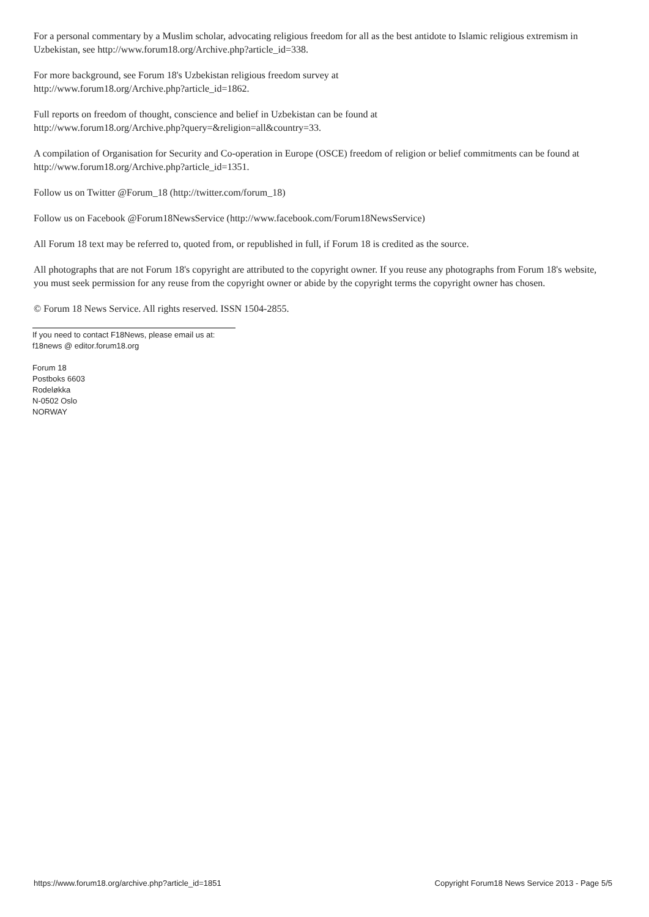For a personal commentary by a Muslim scholar, advocating religious freedom for all as the best antidote to Islamic religious extremism in Uzbekistan, see http://www.forum18.org/Archive.php?article_id=338.
For more background, see Forum 18's Uzbekistan religious freedom survey at
http://www.forum18.org/Archive.php?article_id=1862.
Full reports on freedom of thought, conscience and belief in Uzbekistan can be found at
http://www.forum18.org/Archive.php?query=&religion=all&country=33.
A compilation of Organisation for Security and Co-operation in Europe (OSCE) freedom of religion or belief commitments can be found at http://www.forum18.org/Archive.php?article_id=1351.
Follow us on Twitter @Forum_18 (http://twitter.com/forum_18)
Follow us on Facebook @Forum18NewsService (http://www.facebook.com/Forum18NewsService)
All Forum 18 text may be referred to, quoted from, or republished in full, if Forum 18 is credited as the source.
All photographs that are not Forum 18's copyright are attributed to the copyright owner. If you reuse any photographs from Forum 18's website, you must seek permission for any reuse from the copyright owner or abide by the copyright terms the copyright owner has chosen.
© Forum 18 News Service. All rights reserved. ISSN 1504-2855.
If you need to contact F18News, please email us at:
f18news @ editor.forum18.org
Forum 18
Postboks 6603
Rodeløkka
N-0502 Oslo
NORWAY
https://www.forum18.org/archive.php?article_id=1851 Copyright Forum18 News Service 2013 - Page 5/5